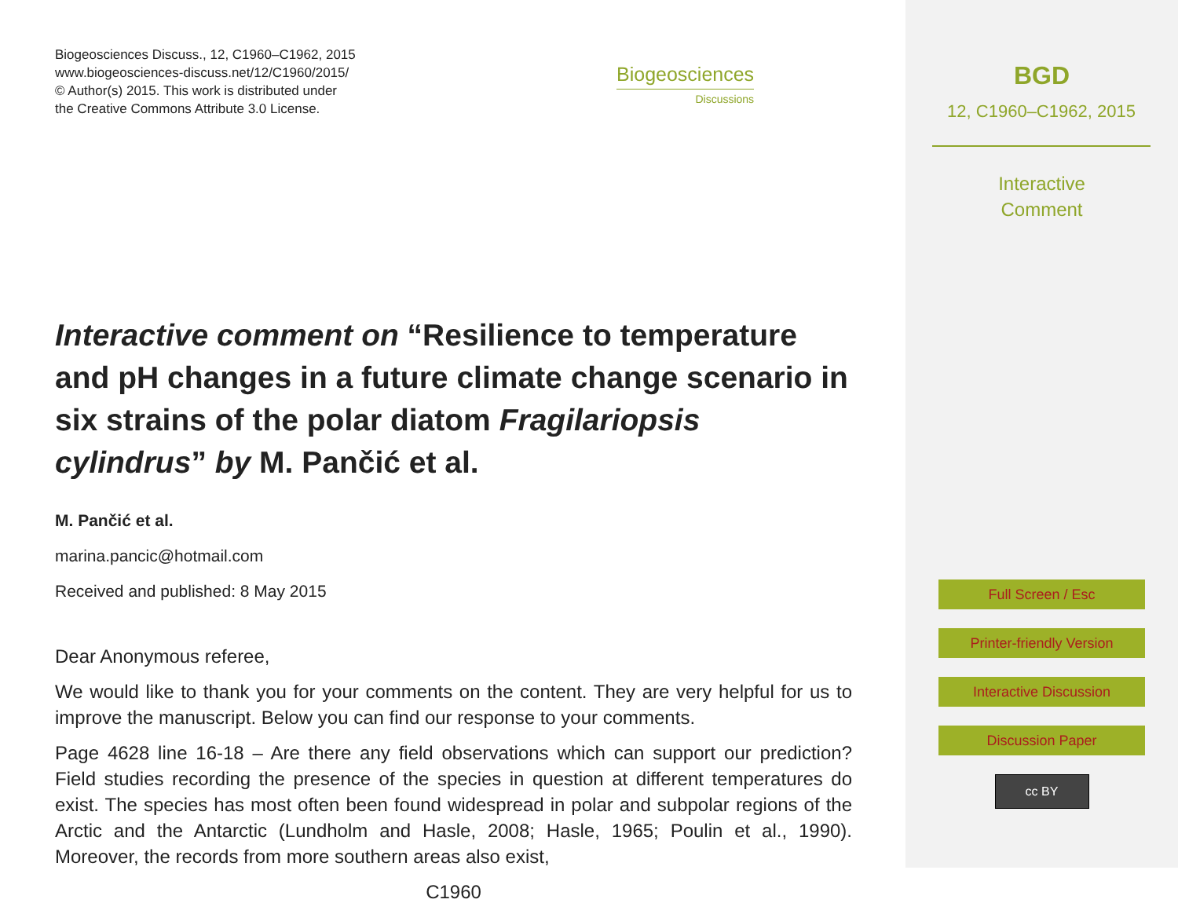Biogeosciences Discuss., 12, C1960–C1962, 2015
www.biogeosciences-discuss.net/12/C1960/2015/
© Author(s) 2015. This work is distributed under
the Creative Commons Attribute 3.0 License.
Interactive comment on “Resilience to temperature and pH changes in a future climate change scenario in six strains of the polar diatom Fragilariopsis cylindrus” by M. Pančić et al.
M. Pančić et al.
marina.pancic@hotmail.com
Received and published: 8 May 2015
Dear Anonymous referee,
We would like to thank you for your comments on the content. They are very helpful for us to improve the manuscript. Below you can find our response to your comments.
Page 4628 line 16-18 – Are there any field observations which can support our prediction? Field studies recording the presence of the species in question at different temperatures do exist. The species has most often been found widespread in polar and subpolar regions of the Arctic and the Antarctic (Lundholm and Hasle, 2008; Hasle, 1965; Poulin et al., 1990). Moreover, the records from more southern areas also exist,
C1960
Biogeosciences
Discussions
BGD
12, C1960–C1962, 2015
Interactive
Comment
Full Screen / Esc
Printer-friendly Version
Interactive Discussion
Discussion Paper
cc BY